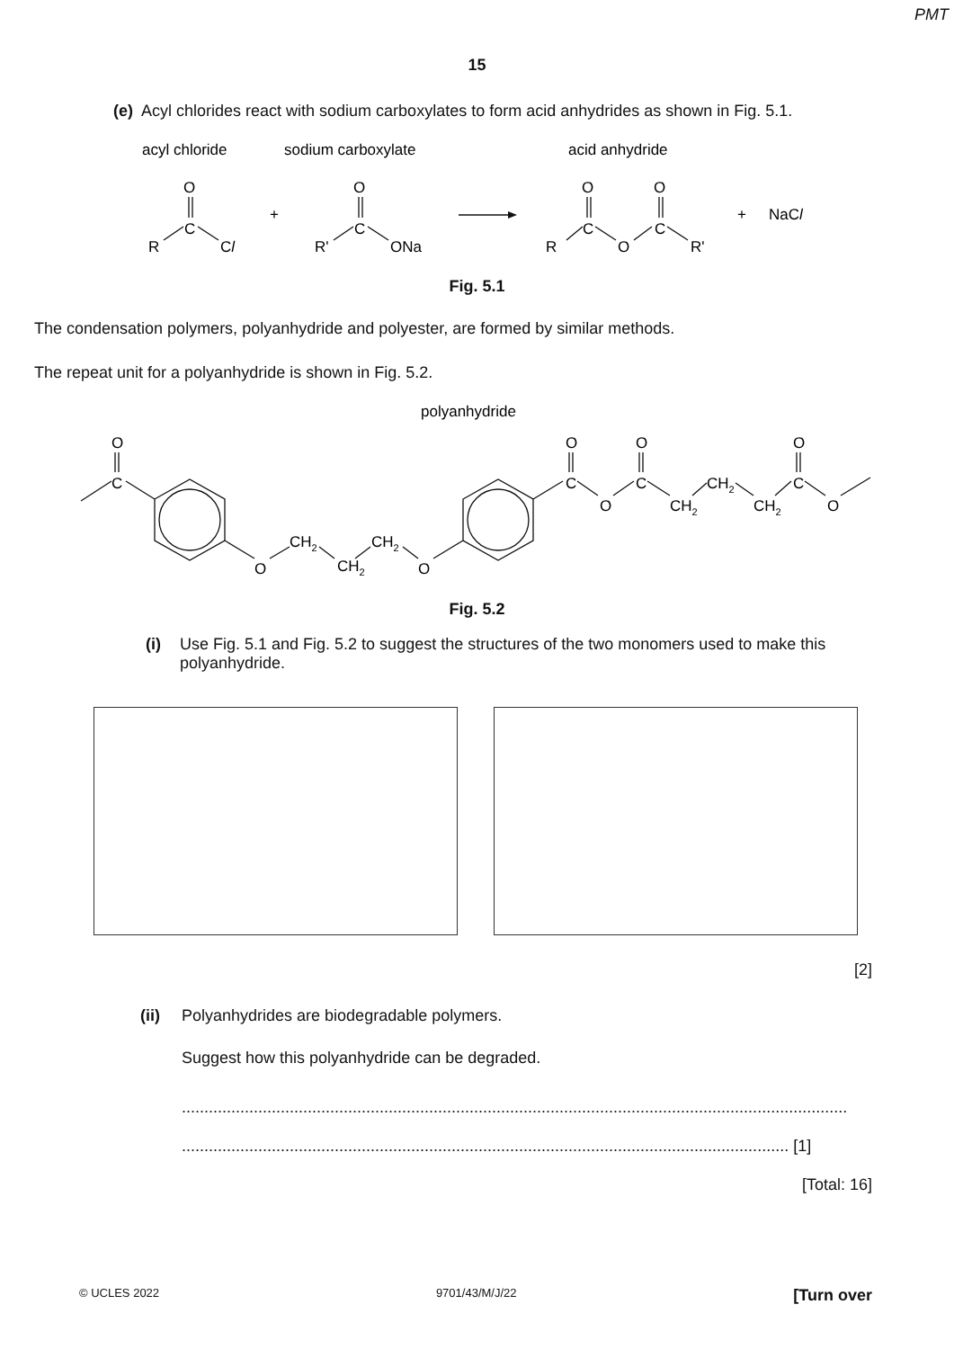PMT
15
(e) Acyl chlorides react with sodium carboxylates to form acid anhydrides as shown in Fig. 5.1.
acyl chloride
sodium carboxylate
acid anhydride
O
C
R
Cl
+
O
C
R'
ONa
O
C
R
O
O
C
R'
+
NaCl
Fig. 5.1
The condensation polymers, polyanhydride and polyester, are formed by similar methods.
The repeat unit for a polyanhydride is shown in Fig. 5.2.
polyanhydride
O
C
O
CH2
CH2
CH2
O
O
C
O
O
C
CH2
CH2
CH2
O
C
O
Fig. 5.2
(i) Use Fig. 5.1 and Fig. 5.2 to suggest the structures of the two monomers used to make this polyanhydride.
[2]
(ii) Polyanhydrides are biodegradable polymers.
Suggest how this polyanhydride can be degraded.
....................................................................................................................................................
....................................................................................................................................... [1]
[Total: 16]
© UCLES 2022 9701/43/M/J/22 [Turn over